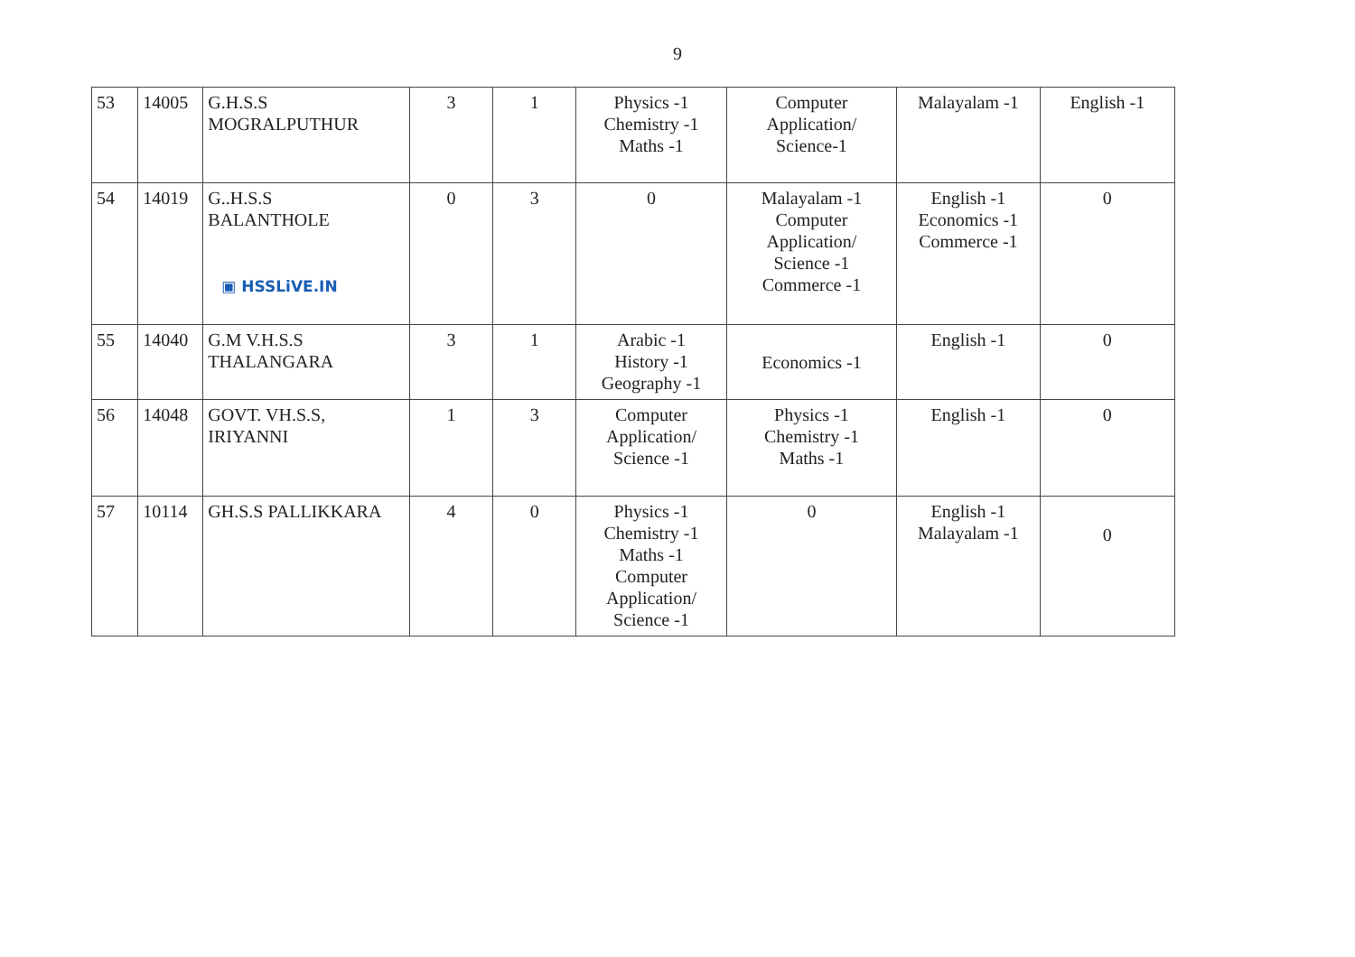9
| 53 | 14005 | G.H.S.S MOGRALPUTHUR | 3 | 1 | Physics -1 Chemistry -1 Maths -1 | Computer Application/ Science-1 | Malayalam -1 | English -1 |
| 54 | 14019 | G..H.S.S BALANTHOLE ▣ HSSLiVE.IN | 0 | 3 | 0 | Malayalam -1 Computer Application/ Science -1 Commerce -1 | English -1 Economics -1 Commerce -1 | 0 |
| 55 | 14040 | G.M V.H.S.S THALANGARA | 3 | 1 | Arabic -1 History -1 Geography -1 | Economics -1 | English -1 | 0 |
| 56 | 14048 | GOVT. VH.S.S, IRIYANNI | 1 | 3 | Computer Application/ Science -1 | Physics -1 Chemistry -1 Maths -1 | English -1 | 0 |
| 57 | 10114 | GH.S.S PALLIKKARA | 4 | 0 | Physics -1 Chemistry -1 Maths -1 Computer Application/ Science -1 | 0 | English -1 Malayalam -1 | 0 |